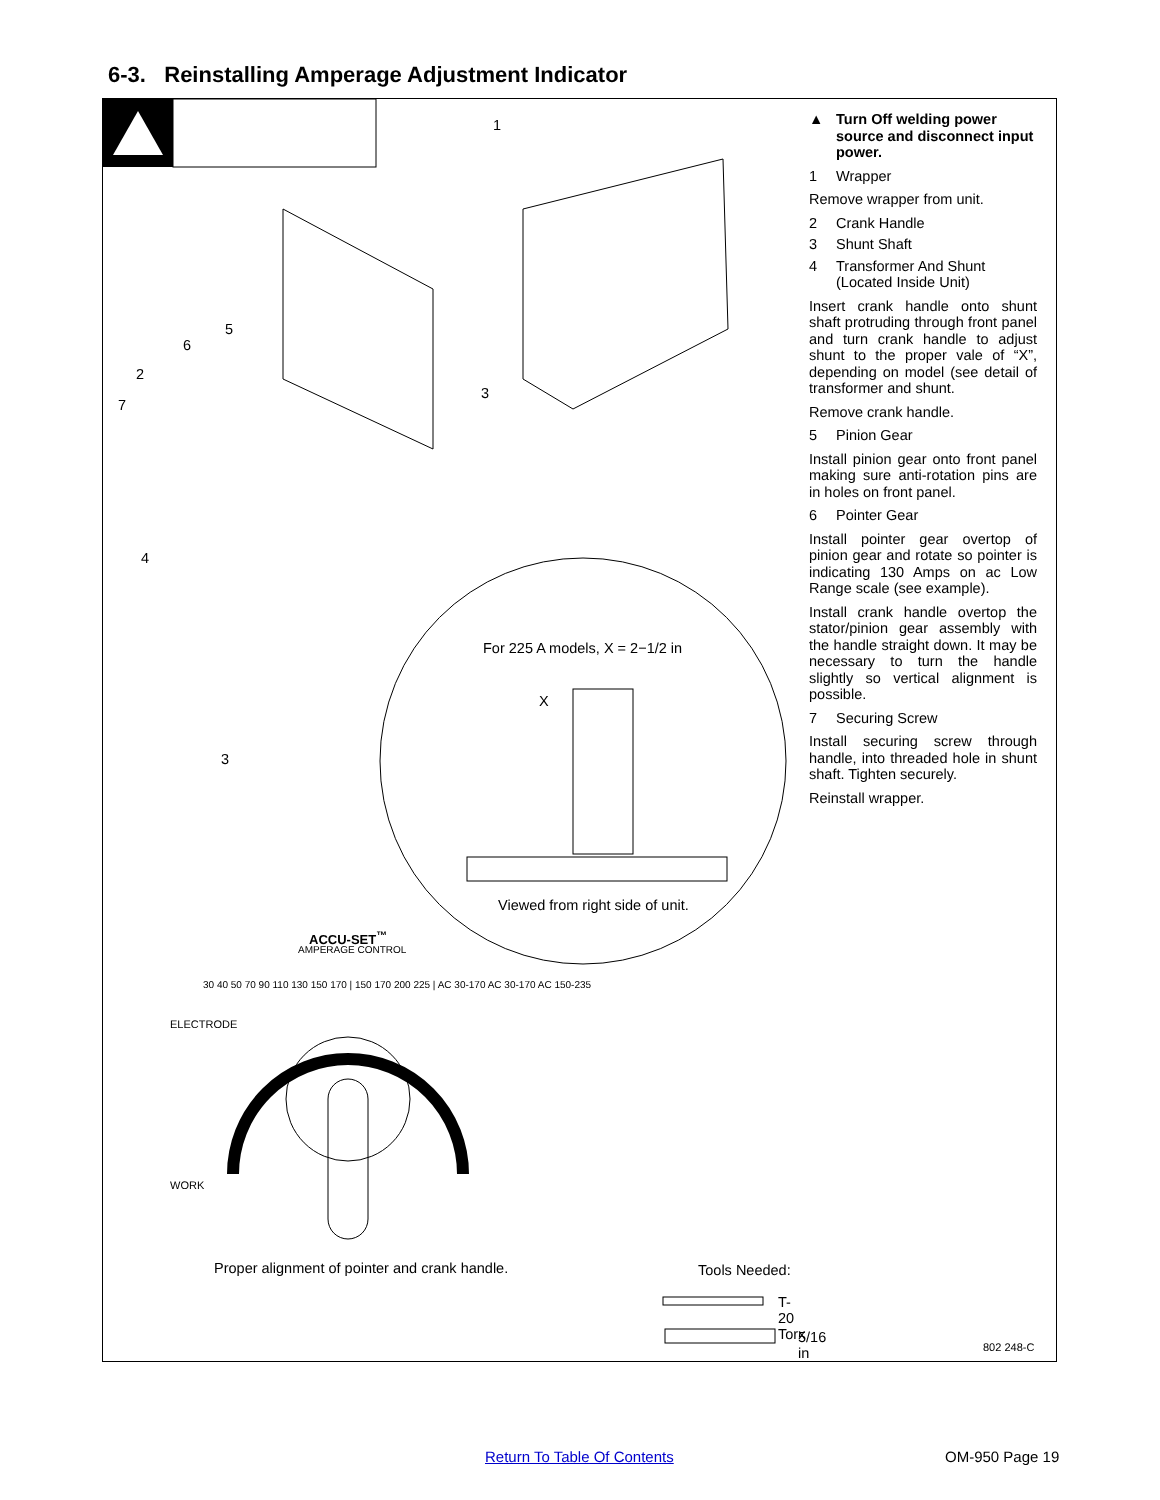6-3. Reinstalling Amperage Adjustment Indicator
1
5
6
2
7
3
4
3
For 225 A models, X = 2−1/2 in
X
Viewed from right side of unit.
ACCU-SET<sup>™</sup>
AMPERAGE CONTROL
ELECTRODE
WORK
30 40 50 70 90 110 130 150 170 | 150 170 200 225 | AC 30-170 AC 30-170 AC 150-235
Proper alignment of pointer and crank handle. Tools Needed:
T-20 Torx
5/16 in
▲ Turn Off welding power source and disconnect input power.
1 Wrapper
Remove wrapper from unit.
2 Crank Handle
3 Shunt Shaft
4 Transformer And Shunt (Located Inside Unit)
Insert crank handle onto shunt shaft protruding through front panel and turn crank handle to adjust shunt to the proper vale of “X”, depending on model (see detail of transformer and shunt.
Remove crank handle.
5 Pinion Gear
Install pinion gear onto front panel making sure anti-rotation pins are in holes on front panel.
6 Pointer Gear
Install pointer gear overtop of pinion gear and rotate so pointer is indicating 130 Amps on ac Low Range scale (see example).
Install crank handle overtop the stator/pinion gear assembly with the handle straight down. It may be necessary to turn the handle slightly so vertical alignment is possible.
7 Securing Screw
Install securing screw through handle, into threaded hole in shunt shaft. Tighten securely.
Reinstall wrapper.
802 248-C
Return To Table Of Contents OM-950 Page 19